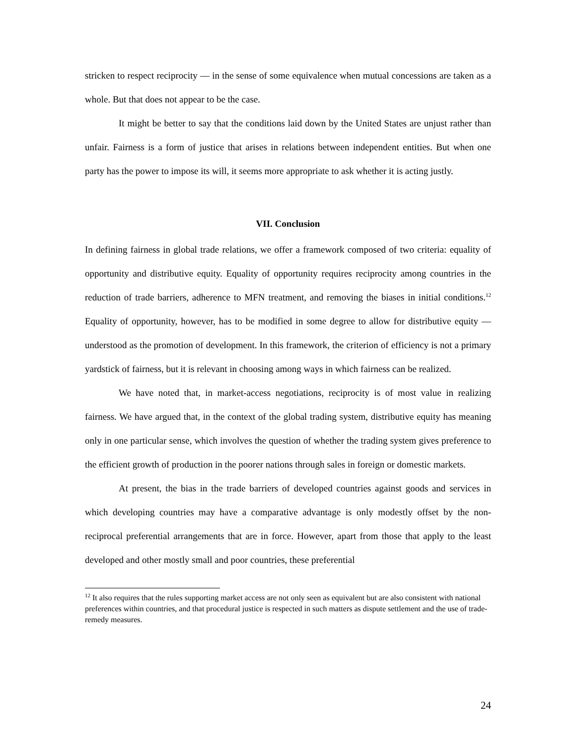stricken to respect reciprocity — in the sense of some equivalence when mutual concessions are taken as a whole. But that does not appear to be the case.
It might be better to say that the conditions laid down by the United States are unjust rather than unfair. Fairness is a form of justice that arises in relations between independent entities. But when one party has the power to impose its will, it seems more appropriate to ask whether it is acting justly.
VII. Conclusion
In defining fairness in global trade relations, we offer a framework composed of two criteria: equality of opportunity and distributive equity. Equality of opportunity requires reciprocity among countries in the reduction of trade barriers, adherence to MFN treatment, and removing the biases in initial conditions.<sup>12</sup> Equality of opportunity, however, has to be modified in some degree to allow for distributive equity — understood as the promotion of development. In this framework, the criterion of efficiency is not a primary yardstick of fairness, but it is relevant in choosing among ways in which fairness can be realized.
We have noted that, in market-access negotiations, reciprocity is of most value in realizing fairness. We have argued that, in the context of the global trading system, distributive equity has meaning only in one particular sense, which involves the question of whether the trading system gives preference to the efficient growth of production in the poorer nations through sales in foreign or domestic markets.
At present, the bias in the trade barriers of developed countries against goods and services in which developing countries may have a comparative advantage is only modestly offset by the non-reciprocal preferential arrangements that are in force. However, apart from those that apply to the least developed and other mostly small and poor countries, these preferential
<sup>12</sup> It also requires that the rules supporting market access are not only seen as equivalent but are also consistent with national preferences within countries, and that procedural justice is respected in such matters as dispute settlement and the use of trade-remedy measures.
24